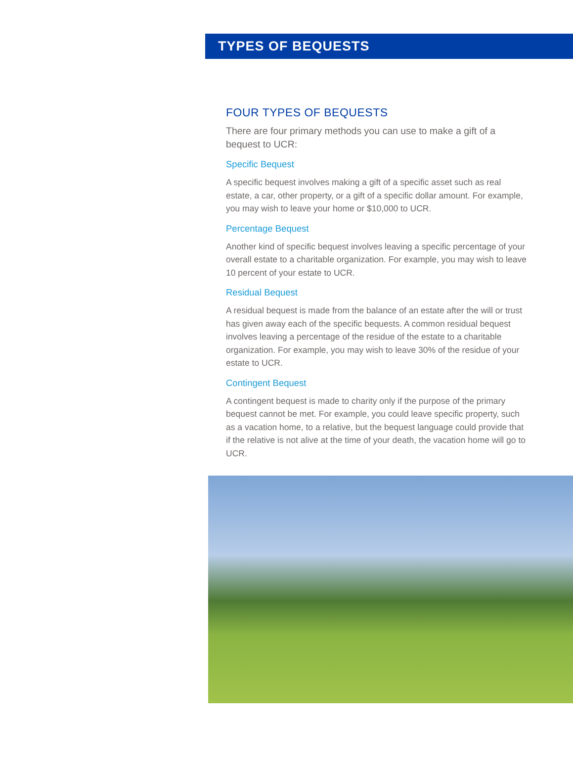TYPES OF BEQUESTS
FOUR TYPES OF BEQUESTS
There are four primary methods you can use to make a gift of a bequest to UCR:
Specific Bequest
A specific bequest involves making a gift of a specific asset such as real estate, a car, other property, or a gift of a specific dollar amount. For example, you may wish to leave your home or $10,000 to UCR.
Percentage Bequest
Another kind of specific bequest involves leaving a specific percentage of your overall estate to a charitable organization. For example, you may wish to leave 10 percent of your estate to UCR.
Residual Bequest
A residual bequest is made from the balance of an estate after the will or trust has given away each of the specific bequests. A common residual bequest involves leaving a percentage of the residue of the estate to a charitable organization. For example, you may wish to leave 30% of the residue of your estate to UCR.
Contingent Bequest
A contingent bequest is made to charity only if the purpose of the primary bequest cannot be met. For example, you could leave specific property, such as a vacation home, to a relative, but the bequest language could provide that if the relative is not alive at the time of your death, the vacation home will go to UCR.